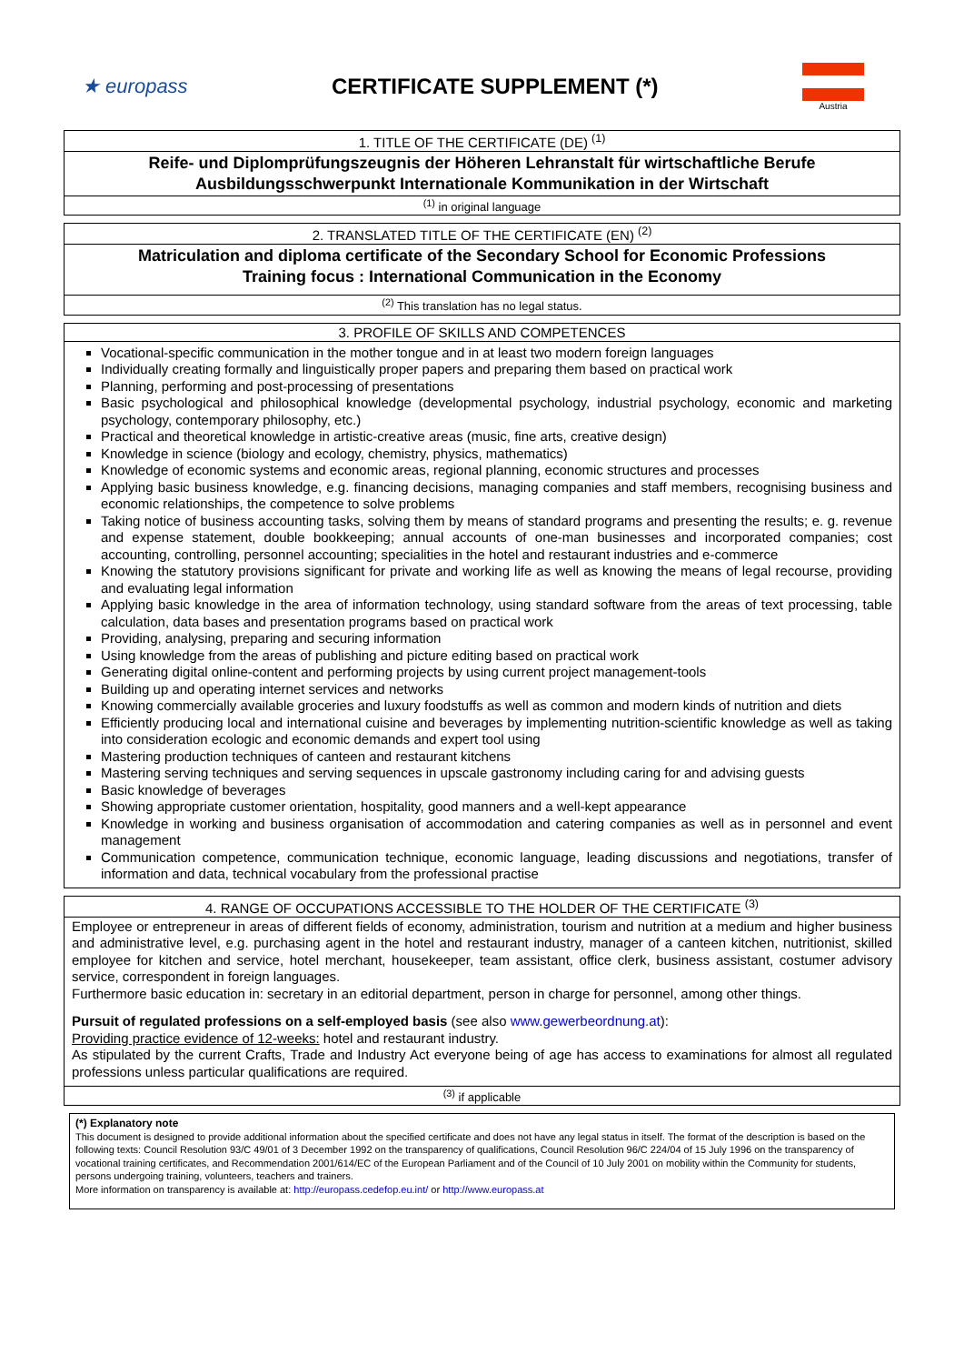★ europass CERTIFICATE SUPPLEMENT (*)
Austria
| 1. TITLE OF THE CERTIFICATE (DE) <sup>(1)</sup> |
| Reife- und Diplomprüfungszeugnis der Höheren Lehranstalt für wirtschaftliche Berufe Ausbildungsschwerpunkt Internationale Kommunikation in der Wirtschaft |
| <sup>(1)</sup> in original language |
| 2. TRANSLATED TITLE OF THE CERTIFICATE (EN) <sup>(2)</sup> |
| Matriculation and diploma certificate of the Secondary School for Economic Professions Training focus : International Communication in the Economy |
| <sup>(2)</sup> This translation has no legal status. |
| 3. PROFILE OF SKILLS AND COMPETENCES |
| Vocational-specific communication in the mother tongue and in at least two modern foreign languages Individually creating formally and linguistically proper papers and preparing them based on practical work Planning, performing and post-processing of presentations Basic psychological and philosophical knowledge (developmental psychology, industrial psychology, economic and marketing psychology, contemporary philosophy, etc.) Practical and theoretical knowledge in artistic-creative areas (music, fine arts, creative design) Knowledge in science (biology and ecology, chemistry, physics, mathematics) Knowledge of economic systems and economic areas, regional planning, economic structures and processes Applying basic business knowledge, e.g. financing decisions, managing companies and staff members, recognising business and economic relationships, the competence to solve problems Taking notice of business accounting tasks, solving them by means of standard programs and presenting the results; e. g. revenue and expense statement, double bookkeeping; annual accounts of one-man businesses and incorporated companies; cost accounting, controlling, personnel accounting; specialities in the hotel and restaurant industries and e-commerce Knowing the statutory provisions significant for private and working life as well as knowing the means of legal recourse, providing and evaluating legal information Applying basic knowledge in the area of information technology, using standard software from the areas of text processing, table calculation, data bases and presentation programs based on practical work Providing, analysing, preparing and securing information Using knowledge from the areas of publishing and picture editing based on practical work Generating digital online-content and performing projects by using current project management-tools Building up and operating internet services and networks Knowing commercially available groceries and luxury foodstuffs as well as common and modern kinds of nutrition and diets Efficiently producing local and international cuisine and beverages by implementing nutrition-scientific knowledge as well as taking into consideration ecologic and economic demands and expert tool using Mastering production techniques of canteen and restaurant kitchens Mastering serving techniques and serving sequences in upscale gastronomy including caring for and advising guests Basic knowledge of beverages Showing appropriate customer orientation, hospitality, good manners and a well-kept appearance Knowledge in working and business organisation of accommodation and catering companies as well as in personnel and event management Communication competence, communication technique, economic language, leading discussions and negotiations, transfer of information and data, technical vocabulary from the professional practise |
| 4. RANGE OF OCCUPATIONS ACCESSIBLE TO THE HOLDER OF THE CERTIFICATE <sup>(3)</sup> |
| Employee or entrepreneur in areas of different fields of economy, administration, tourism and nutrition at a medium and higher business and administrative level, e.g. purchasing agent in the hotel and restaurant industry, manager of a canteen kitchen, nutritionist, skilled employee for kitchen and service, hotel merchant, housekeeper, team assistant, office clerk, business assistant, costumer advisory service, correspondent in foreign languages. Furthermore basic education in: secretary in an editorial department, person in charge for personnel, among other things. Pursuit of regulated professions on a self-employed basis (see also www.gewerbeordnung.at ): Providing practice evidence of 12-weeks: hotel and restaurant industry. As stipulated by the current Crafts, Trade and Industry Act everyone being of age has access to examinations for almost all regulated professions unless particular qualifications are required. |
| <sup>(3)</sup> if applicable |
(*) Explanatory note
This document is designed to provide additional information about the specified certificate and does not have any legal status in itself. The format of the description is based on the following texts: Council Resolution 93/C 49/01 of 3 December 1992 on the transparency of qualifications, Council Resolution 96/C 224/04 of 15 July 1996 on the transparency of vocational training certificates, and Recommendation 2001/614/EC of the European Parliament and of the Council of 10 July 2001 on mobility within the Community for students, persons undergoing training, volunteers, teachers and trainers.
More information on transparency is available at: http://europass.cedefop.eu.int/ or http://www.europass.at